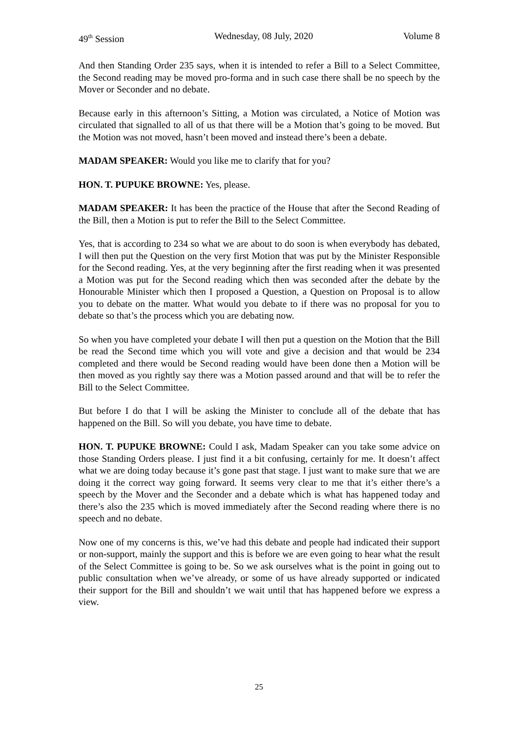49<sup>th</sup> Session Wednesday, 08 July, 2020 Volume 8
And then Standing Order 235 says, when it is intended to refer a Bill to a Select Committee, the Second reading may be moved pro-forma and in such case there shall be no speech by the Mover or Seconder and no debate.
Because early in this afternoon’s Sitting, a Motion was circulated, a Notice of Motion was circulated that signalled to all of us that there will be a Motion that’s going to be moved. But the Motion was not moved, hasn’t been moved and instead there’s been a debate.
MADAM SPEAKER: Would you like me to clarify that for you?
HON. T. PUPUKE BROWNE: Yes, please.
MADAM SPEAKER: It has been the practice of the House that after the Second Reading of the Bill, then a Motion is put to refer the Bill to the Select Committee.
Yes, that is according to 234 so what we are about to do soon is when everybody has debated, I will then put the Question on the very first Motion that was put by the Minister Responsible for the Second reading. Yes, at the very beginning after the first reading when it was presented a Motion was put for the Second reading which then was seconded after the debate by the Honourable Minister which then I proposed a Question, a Question on Proposal is to allow you to debate on the matter. What would you debate to if there was no proposal for you to debate so that’s the process which you are debating now.
So when you have completed your debate I will then put a question on the Motion that the Bill be read the Second time which you will vote and give a decision and that would be 234 completed and there would be Second reading would have been done then a Motion will be then moved as you rightly say there was a Motion passed around and that will be to refer the Bill to the Select Committee.
But before I do that I will be asking the Minister to conclude all of the debate that has happened on the Bill. So will you debate, you have time to debate.
HON. T. PUPUKE BROWNE: Could I ask, Madam Speaker can you take some advice on those Standing Orders please. I just find it a bit confusing, certainly for me. It doesn’t affect what we are doing today because it’s gone past that stage. I just want to make sure that we are doing it the correct way going forward. It seems very clear to me that it’s either there’s a speech by the Mover and the Seconder and a debate which is what has happened today and there’s also the 235 which is moved immediately after the Second reading where there is no speech and no debate.
Now one of my concerns is this, we’ve had this debate and people had indicated their support or non-support, mainly the support and this is before we are even going to hear what the result of the Select Committee is going to be. So we ask ourselves what is the point in going out to public consultation when we’ve already, or some of us have already supported or indicated their support for the Bill and shouldn’t we wait until that has happened before we express a view.
25